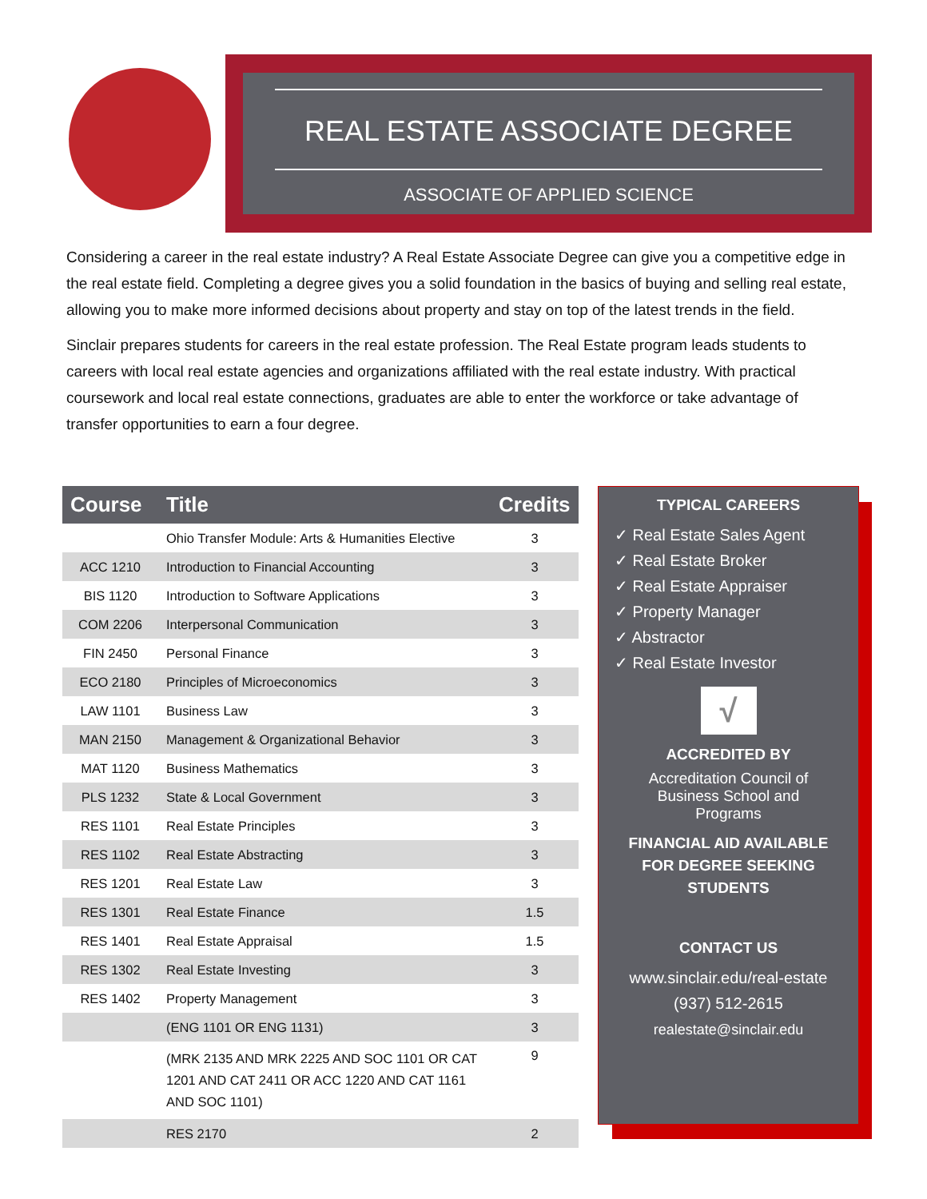REAL ESTATE ASSOCIATE DEGREE
ASSOCIATE OF APPLIED SCIENCE
Considering a career in the real estate industry? A Real Estate Associate Degree can give you a competitive edge in the real estate field. Completing a degree gives you a solid foundation in the basics of buying and selling real estate, allowing you to make more informed decisions about property and stay on top of the latest trends in the field.
Sinclair prepares students for careers in the real estate profession. The Real Estate program leads students to careers with local real estate agencies and organizations affiliated with the real estate industry. With practical coursework and local real estate connections, graduates are able to enter the workforce or take advantage of transfer opportunities to earn a four degree.
| Course | Title | Credits |
| --- | --- | --- |
| | Ohio Transfer Module: Arts & Humanities Elective | 3 |
| ACC 1210 | Introduction to Financial Accounting | 3 |
| BIS 1120 | Introduction to Software Applications | 3 |
| COM 2206 | Interpersonal Communication | 3 |
| FIN 2450 | Personal Finance | 3 |
| ECO 2180 | Principles of Microeconomics | 3 |
| LAW 1101 | Business Law | 3 |
| MAN 2150 | Management & Organizational Behavior | 3 |
| MAT 1120 | Business Mathematics | 3 |
| PLS 1232 | State & Local Government | 3 |
| RES 1101 | Real Estate Principles | 3 |
| RES 1102 | Real Estate Abstracting | 3 |
| RES 1201 | Real Estate Law | 3 |
| RES 1301 | Real Estate Finance | 1.5 |
| RES 1401 | Real Estate Appraisal | 1.5 |
| RES 1302 | Real Estate Investing | 3 |
| RES 1402 | Property Management | 3 |
| | (ENG 1101 OR ENG 1131) | 3 |
| | (MRK 2135 AND MRK 2225 AND SOC 1101 OR CAT 1201 AND CAT 2411 OR ACC 1220 AND CAT 1161 AND SOC 1101) | 9 |
| | RES 2170 | 2 |
TYPICAL CAREERS
✓ Real Estate Sales Agent
✓ Real Estate Broker
✓ Real Estate Appraiser
✓ Property Manager
✓ Abstractor
✓ Real Estate Investor
√
ACCREDITED BY
Accreditation Council of
Business School and
Programs
FINANCIAL AID AVAILABLE
FOR DEGREE SEEKING
STUDENTS
CONTACT US
www.sinclair.edu/real-estate
(937) 512-2615
realestate@sinclair.edu